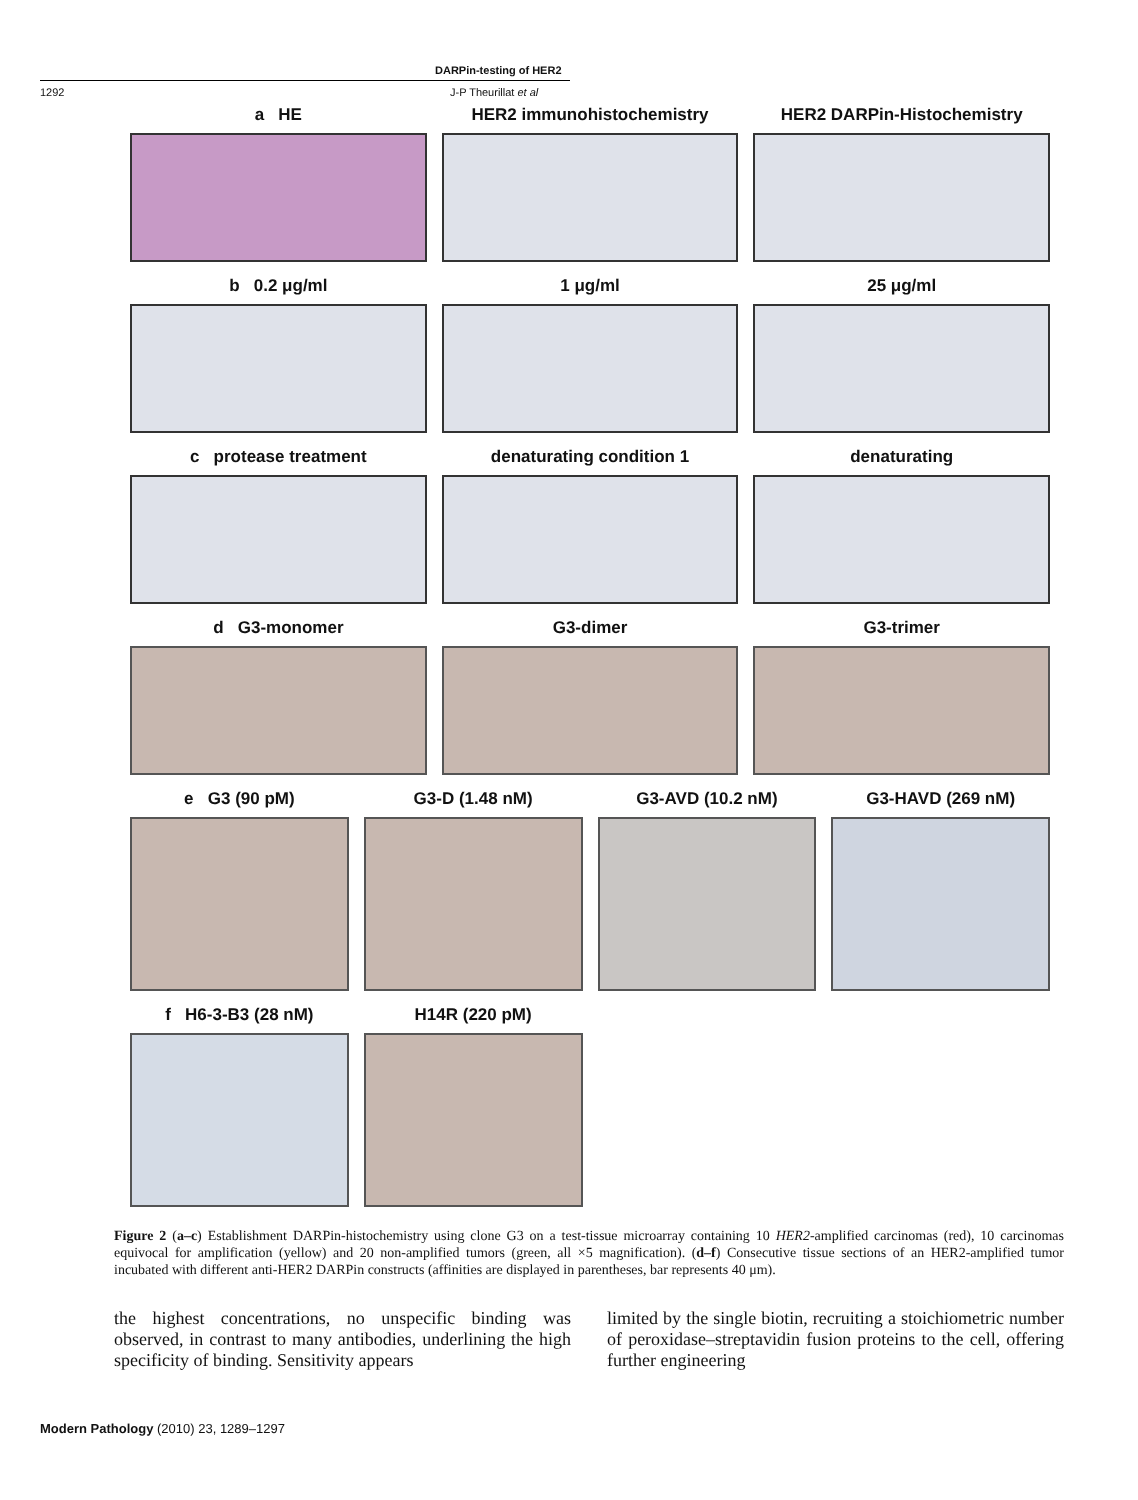DARPin-testing of HER2
1292 J-P Theurillat et al
a HE HER2 immunohistochemistry HER2 DARPin-Histochemistry
b 0.2 μg/ml 1 μg/ml 25 μg/ml
c protease treatment denaturating condition 1 denaturating
d G3-monomer G3-dimer G3-trimer
e G3 (90 pM) G3-D (1.48 nM) G3-AVD (10.2 nM) G3-HAVD (269 nM)
f H6-3-B3 (28 nM) H14R (220 pM)
Figure 2 (a–c) Establishment DARPin-histochemistry using clone G3 on a test-tissue microarray containing 10 HER2-amplified carcinomas (red), 10 carcinomas equivocal for amplification (yellow) and 20 non-amplified tumors (green, all ×5 magnification). (d–f) Consecutive tissue sections of an HER2-amplified tumor incubated with different anti-HER2 DARPin constructs (affinities are displayed in parentheses, bar represents 40 μm).
the highest concentrations, no unspecific binding was observed, in contrast to many antibodies, underlining the high specificity of binding. Sensitivity appears
limited by the single biotin, recruiting a stoichiometric number of peroxidase–streptavidin fusion proteins to the cell, offering further engineering
Modern Pathology (2010) 23, 1289–1297